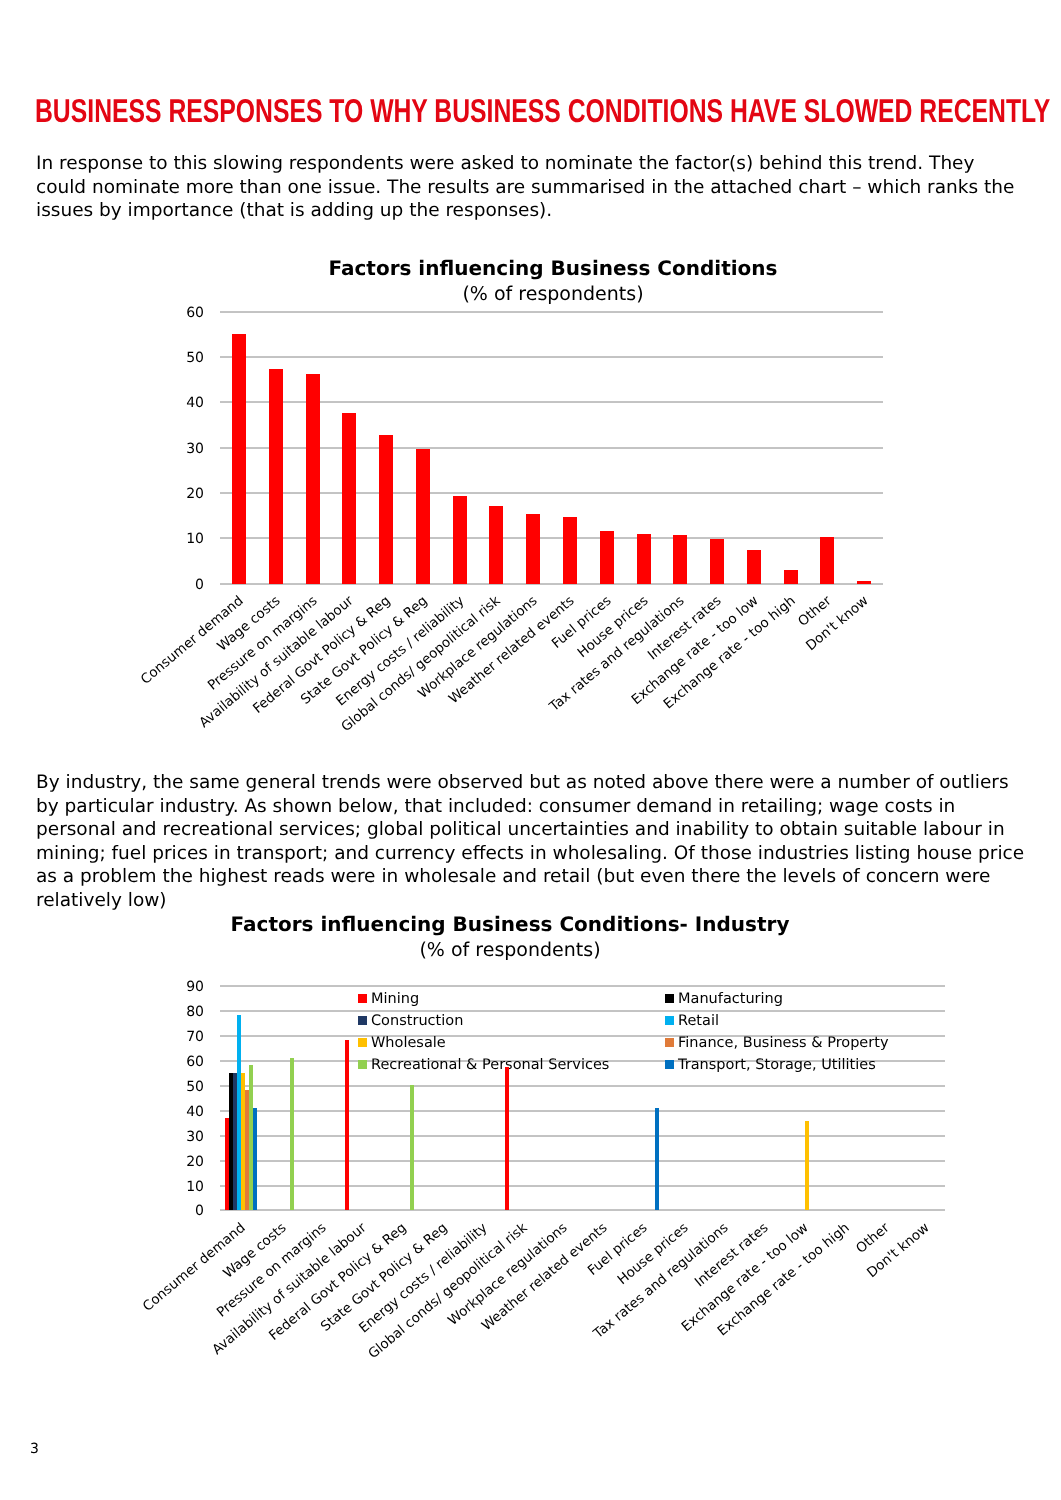BUSINESS RESPONSES TO WHY BUSINESS CONDITIONS HAVE SLOWED RECENTLY
In response to this slowing respondents were asked to nominate the factor(s) behind this trend. They could nominate more than one issue. The results are summarised in the attached chart – which ranks the issues by importance (that is adding up the responses).
Factors influencing Business Conditions
(% of respondents)
60
50
40
30
20
10
0
Consumer demand
Wage costs
Pressure on margins
Availability of suitable labour
Federal Govt Policy & Reg
State Govt Policy & Reg
Energy costs / reliability
Global conds/ geopolitical risk
Workplace regulations
Weather related events
Fuel prices
House prices
Tax rates and regulations
Interest rates
Exchange rate - too low
Exchange rate - too high
Other
Don't know
By industry, the same general trends were observed but as noted above there were a number of outliers by particular industry. As shown below, that included: consumer demand in retailing; wage costs in personal and recreational services; global political uncertainties and inability to obtain suitable labour in mining; fuel prices in transport; and currency effects in wholesaling. Of those industries listing house price as a problem the highest reads were in wholesale and retail (but even there the levels of concern were relatively low)
Factors influencing Business Conditions- Industry
(% of respondents)
90
80
70
60
50
40
30
20
10
0
Mining
Manufacturing
Construction
Retail
Wholesale
Finance, Business & Property
Recreational & Personal Services
Transport, Storage, Utilities
Consumer demand
Wage costs
Pressure on margins
Availability of suitable labour
Federal Govt Policy & Reg
State Govt Policy & Reg
Energy costs / reliability
Global conds/ geopolitical risk
Workplace regulations
Weather related events
Fuel prices
House prices
Tax rates and regulations
Interest rates
Exchange rate - too low
Exchange rate - too high
Other
Don't know
3